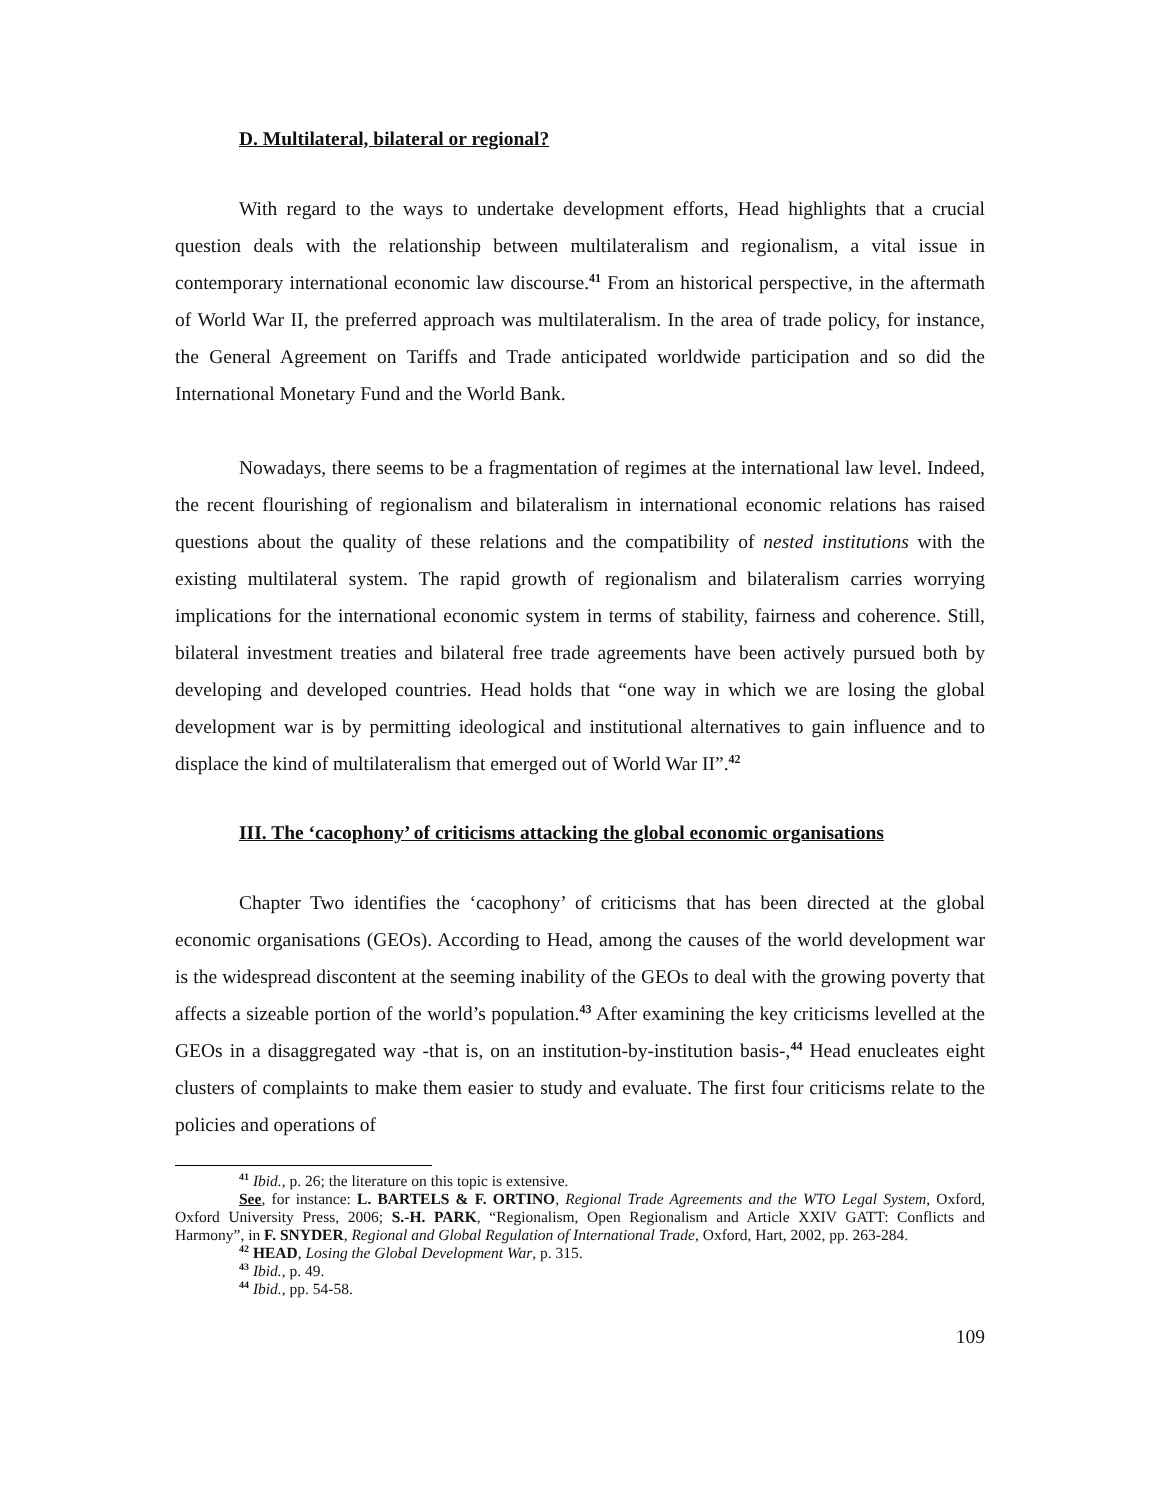D. Multilateral, bilateral or regional?
With regard to the ways to undertake development efforts, Head highlights that a crucial question deals with the relationship between multilateralism and regionalism, a vital issue in contemporary international economic law discourse.<sup>41</sup> From an historical perspective, in the aftermath of World War II, the preferred approach was multilateralism. In the area of trade policy, for instance, the General Agreement on Tariffs and Trade anticipated worldwide participation and so did the International Monetary Fund and the World Bank.
Nowadays, there seems to be a fragmentation of regimes at the international law level. Indeed, the recent flourishing of regionalism and bilateralism in international economic relations has raised questions about the quality of these relations and the compatibility of nested institutions with the existing multilateral system. The rapid growth of regionalism and bilateralism carries worrying implications for the international economic system in terms of stability, fairness and coherence. Still, bilateral investment treaties and bilateral free trade agreements have been actively pursued both by developing and developed countries. Head holds that “one way in which we are losing the global development war is by permitting ideological and institutional alternatives to gain influence and to displace the kind of multilateralism that emerged out of World War II”.<sup>42</sup>
III. The ‘cacophony’ of criticisms attacking the global economic organisations
Chapter Two identifies the ‘cacophony’ of criticisms that has been directed at the global economic organisations (GEOs). According to Head, among the causes of the world development war is the widespread discontent at the seeming inability of the GEOs to deal with the growing poverty that affects a sizeable portion of the world’s population.<sup>43</sup> After examining the key criticisms levelled at the GEOs in a disaggregated way -that is, on an institution-by-institution basis-,<sup>44</sup> Head enucleates eight clusters of complaints to make them easier to study and evaluate. The first four criticisms relate to the policies and operations of
<sup>41</sup> Ibid., p. 26; the literature on this topic is extensive.
See, for instance: L. BARTELS & F. ORTINO, Regional Trade Agreements and the WTO Legal System, Oxford, Oxford University Press, 2006; S.-H. PARK, “Regionalism, Open Regionalism and Article XXIV GATT: Conflicts and Harmony”, in F. SNYDER, Regional and Global Regulation of International Trade, Oxford, Hart, 2002, pp. 263-284.
<sup>42</sup> HEAD, Losing the Global Development War, p. 315.
<sup>43</sup> Ibid., p. 49.
<sup>44</sup> Ibid., pp. 54-58.
109